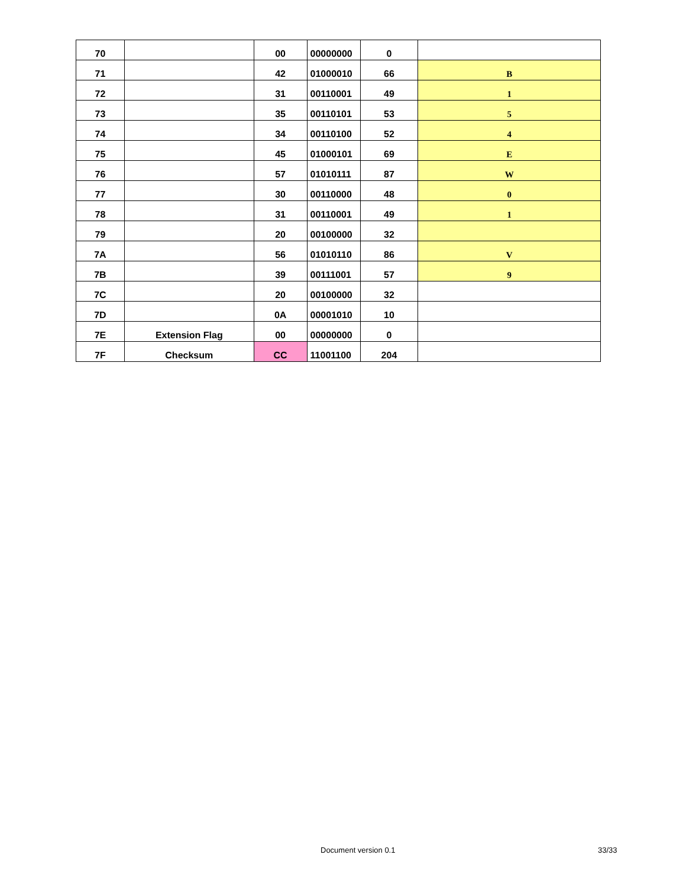| 70 | | 00 | 00000000 | 0 | |
| 71 | | 42 | 01000010 | 66 | B |
| 72 | | 31 | 00110001 | 49 | 1 |
| 73 | | 35 | 00110101 | 53 | 5 |
| 74 | | 34 | 00110100 | 52 | 4 |
| 75 | | 45 | 01000101 | 69 | E |
| 76 | | 57 | 01010111 | 87 | W |
| 77 | | 30 | 00110000 | 48 | 0 |
| 78 | | 31 | 00110001 | 49 | 1 |
| 79 | | 20 | 00100000 | 32 | |
| 7A | | 56 | 01010110 | 86 | V |
| 7B | | 39 | 00111001 | 57 | 9 |
| 7C | | 20 | 00100000 | 32 | |
| 7D | | 0A | 00001010 | 10 | |
| 7E | Extension Flag | 00 | 00000000 | 0 | |
| 7F | Checksum | CC | 11001100 | 204 | |
Document version 0.1 33/33